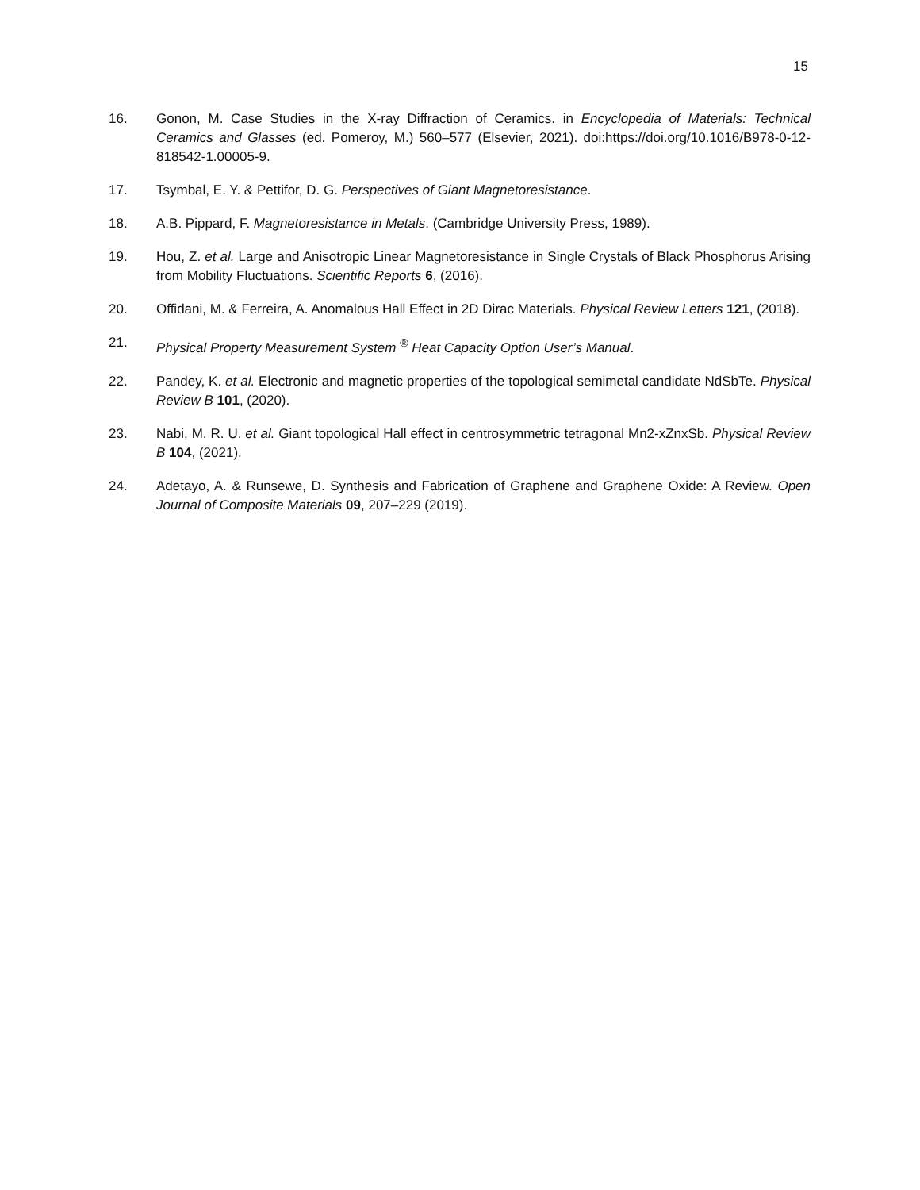15
16. Gonon, M. Case Studies in the X-ray Diffraction of Ceramics. in Encyclopedia of Materials: Technical Ceramics and Glasses (ed. Pomeroy, M.) 560–577 (Elsevier, 2021). doi:https://doi.org/10.1016/B978-0-12-818542-1.00005-9.
17. Tsymbal, E. Y. & Pettifor, D. G. Perspectives of Giant Magnetoresistance.
18. A.B. Pippard, F. Magnetoresistance in Metals. (Cambridge University Press, 1989).
19. Hou, Z. et al. Large and Anisotropic Linear Magnetoresistance in Single Crystals of Black Phosphorus Arising from Mobility Fluctuations. Scientific Reports 6, (2016).
20. Offidani, M. & Ferreira, A. Anomalous Hall Effect in 2D Dirac Materials. Physical Review Letters 121, (2018).
21. Physical Property Measurement System <sup>®</sup> Heat Capacity Option User’s Manual.
22. Pandey, K. et al. Electronic and magnetic properties of the topological semimetal candidate NdSbTe. Physical Review B 101, (2020).
23. Nabi, M. R. U. et al. Giant topological Hall effect in centrosymmetric tetragonal Mn2-xZnxSb. Physical Review B 104, (2021).
24. Adetayo, A. & Runsewe, D. Synthesis and Fabrication of Graphene and Graphene Oxide: A Review. Open Journal of Composite Materials 09, 207–229 (2019).